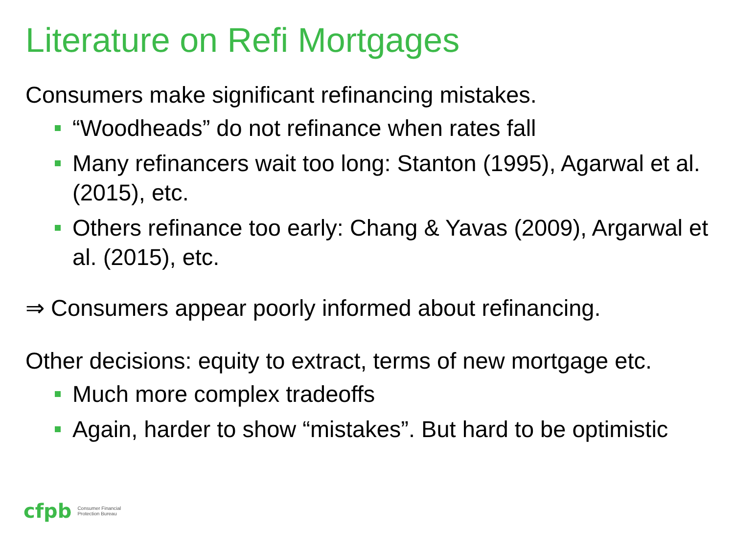Literature on Refi Mortgages
Consumers make significant refinancing mistakes.
“Woodheads” do not refinance when rates fall
Many refinancers wait too long: Stanton (1995), Agarwal et al. (2015), etc.
Others refinance too early: Chang & Yavas (2009), Argarwal et al. (2015), etc.
⇒ Consumers appear poorly informed about refinancing.
Other decisions: equity to extract, terms of new mortgage etc.
Much more complex tradeoffs
Again, harder to show “mistakes”. But hard to be optimistic
cfpb
Consumer Financial
Protection Bureau